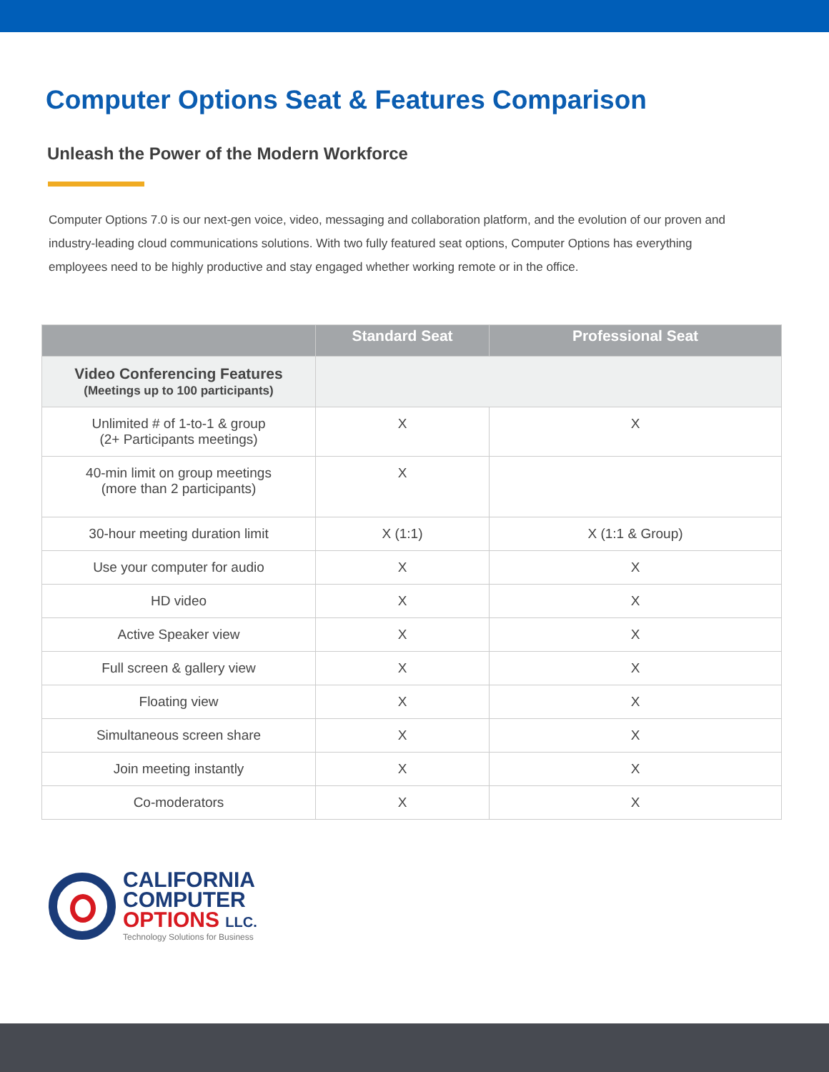Computer Options Seat & Features Comparison
Unleash the Power of the Modern Workforce
Computer Options 7.0 is our next-gen voice, video, messaging and collaboration platform, and the evolution of our proven and industry-leading cloud communications solutions. With two fully featured seat options, Computer Options has everything employees need to be highly productive and stay engaged whether working remote or in the office.
| | Standard Seat | Professional Seat |
| --- | --- | --- |
| Video Conferencing Features (Meetings up to 100 participants) | | |
| Unlimited # of 1-to-1 & group (2+ Participants meetings) | X | X |
| 40-min limit on group meetings (more than 2 participants) | X | |
| 30-hour meeting duration limit | X (1:1) | X (1:1 & Group) |
| Use your computer for audio | X | X |
| HD video | X | X |
| Active Speaker view | X | X |
| Full screen & gallery view | X | X |
| Floating view | X | X |
| Simultaneous screen share | X | X |
| Join meeting instantly | X | X |
| Co-moderators | X | X |
CALIFORNIA
COMPUTER
OPTIONS LLC.
Technology Solutions for Business